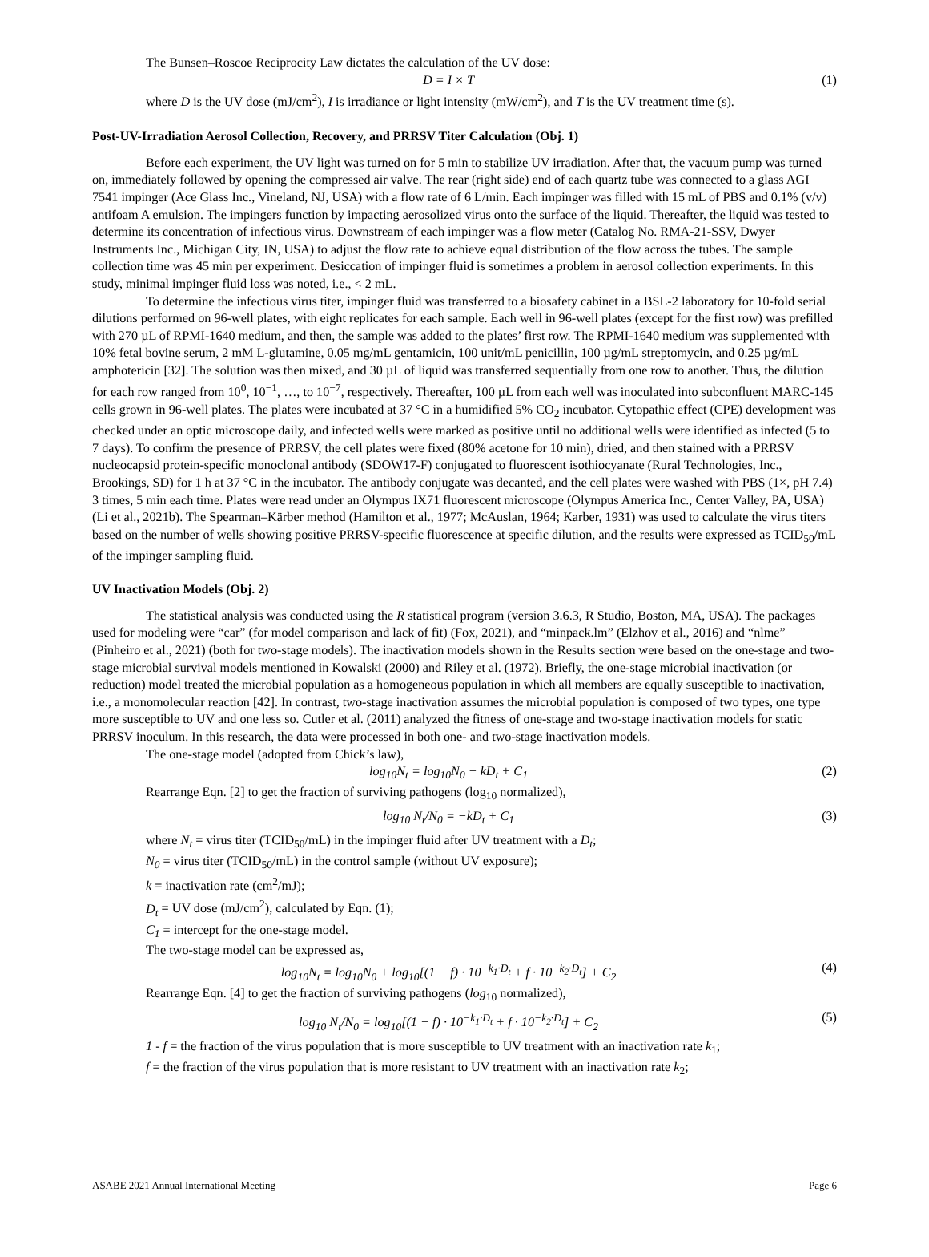The Bunsen–Roscoe Reciprocity Law dictates the calculation of the UV dose:
D = I × T (1)
where D is the UV dose (mJ/cm<sup>2</sup>), I is irradiance or light intensity (mW/cm<sup>2</sup>), and T is the UV treatment time (s).
Post-UV-Irradiation Aerosol Collection, Recovery, and PRRSV Titer Calculation (Obj. 1)
Before each experiment, the UV light was turned on for 5 min to stabilize UV irradiation. After that, the vacuum pump was turned on, immediately followed by opening the compressed air valve. The rear (right side) end of each quartz tube was connected to a glass AGI 7541 impinger (Ace Glass Inc., Vineland, NJ, USA) with a flow rate of 6 L/min. Each impinger was filled with 15 mL of PBS and 0.1% (v/v) antifoam A emulsion. The impingers function by impacting aerosolized virus onto the surface of the liquid. Thereafter, the liquid was tested to determine its concentration of infectious virus. Downstream of each impinger was a flow meter (Catalog No. RMA-21-SSV, Dwyer Instruments Inc., Michigan City, IN, USA) to adjust the flow rate to achieve equal distribution of the flow across the tubes. The sample collection time was 45 min per experiment. Desiccation of impinger fluid is sometimes a problem in aerosol collection experiments. In this study, minimal impinger fluid loss was noted, i.e., < 2 mL.
To determine the infectious virus titer, impinger fluid was transferred to a biosafety cabinet in a BSL-2 laboratory for 10-fold serial dilutions performed on 96-well plates, with eight replicates for each sample. Each well in 96-well plates (except for the first row) was prefilled with 270 µL of RPMI-1640 medium, and then, the sample was added to the plates’ first row. The RPMI-1640 medium was supplemented with 10% fetal bovine serum, 2 mM L-glutamine, 0.05 mg/mL gentamicin, 100 unit/mL penicillin, 100 µg/mL streptomycin, and 0.25 µg/mL amphotericin [32]. The solution was then mixed, and 30 µL of liquid was transferred sequentially from one row to another. Thus, the dilution for each row ranged from 10<sup>0</sup>, 10<sup>−1</sup>, …, to 10<sup>−7</sup>, respectively. Thereafter, 100 µL from each well was inoculated into subconfluent MARC-145 cells grown in 96-well plates. The plates were incubated at 37 °C in a humidified 5% CO<sub>2</sub> incubator. Cytopathic effect (CPE) development was checked under an optic microscope daily, and infected wells were marked as positive until no additional wells were identified as infected (5 to 7 days). To confirm the presence of PRRSV, the cell plates were fixed (80% acetone for 10 min), dried, and then stained with a PRRSV nucleocapsid protein-specific monoclonal antibody (SDOW17-F) conjugated to fluorescent isothiocyanate (Rural Technologies, Inc., Brookings, SD) for 1 h at 37 °C in the incubator. The antibody conjugate was decanted, and the cell plates were washed with PBS (1×, pH 7.4) 3 times, 5 min each time. Plates were read under an Olympus IX71 fluorescent microscope (Olympus America Inc., Center Valley, PA, USA) (Li et al., 2021b). The Spearman–Kärber method (Hamilton et al., 1977; McAuslan, 1964; Karber, 1931) was used to calculate the virus titers based on the number of wells showing positive PRRSV-specific fluorescence at specific dilution, and the results were expressed as TCID<sub>50</sub>/mL of the impinger sampling fluid.
UV Inactivation Models (Obj. 2)
The statistical analysis was conducted using the R statistical program (version 3.6.3, R Studio, Boston, MA, USA). The packages used for modeling were “car” (for model comparison and lack of fit) (Fox, 2021), and “minpack.lm” (Elzhov et al., 2016) and “nlme” (Pinheiro et al., 2021) (both for two-stage models). The inactivation models shown in the Results section were based on the one-stage and two-stage microbial survival models mentioned in Kowalski (2000) and Riley et al. (1972). Briefly, the one-stage microbial inactivation (or reduction) model treated the microbial population as a homogeneous population in which all members are equally susceptible to inactivation, i.e., a monomolecular reaction [42]. In contrast, two-stage inactivation assumes the microbial population is composed of two types, one type more susceptible to UV and one less so. Cutler et al. (2011) analyzed the fitness of one-stage and two-stage inactivation models for static PRRSV inoculum. In this research, the data were processed in both one- and two-stage inactivation models.
The one-stage model (adopted from Chick’s law),
log<sub>10</sub>N<sub>t</sub> = log<sub>10</sub>N<sub>0</sub> − kD<sub>t</sub> + C<sub>1</sub> (2)
Rearrange Eqn. [2] to get the fraction of surviving pathogens (log<sub>10</sub> normalized),
log<sub>10</sub> N<sub>t</sub>/N<sub>0</sub> = −kD<sub>t</sub> + C<sub>1</sub> (3)
where N<sub>t</sub> = virus titer (TCID<sub>50</sub>/mL) in the impinger fluid after UV treatment with a D<sub>t</sub>;
N<sub>0</sub> = virus titer (TCID<sub>50</sub>/mL) in the control sample (without UV exposure);
k = inactivation rate (cm<sup>2</sup>/mJ);
D<sub>t</sub> = UV dose (mJ/cm<sup>2</sup>), calculated by Eqn. (1);
C<sub>1</sub> = intercept for the one-stage model.
The two-stage model can be expressed as,
log<sub>10</sub>N<sub>t</sub> = log<sub>10</sub>N<sub>0</sub> + log<sub>10</sub>[(1 − f) · 10<sup>−k<sub>1</sub>·D<sub>t</sub></sup> + f · 10<sup>−k<sub>2</sub>·D<sub>t</sub></sup>] + C<sub>2</sub> (4)
Rearrange Eqn. [4] to get the fraction of surviving pathogens (log<sub>10</sub> normalized),
log<sub>10</sub> N<sub>t</sub>/N<sub>0</sub> = log<sub>10</sub>[(1 − f) · 10<sup>−k<sub>1</sub>·D<sub>t</sub></sup> + f · 10<sup>−k<sub>2</sub>·D<sub>t</sub></sup>] + C<sub>2</sub> (5)
1 - f = the fraction of the virus population that is more susceptible to UV treatment with an inactivation rate k<sub>1</sub>;
f = the fraction of the virus population that is more resistant to UV treatment with an inactivation rate k<sub>2</sub>;
ASABE 2021 Annual International Meeting Page 6